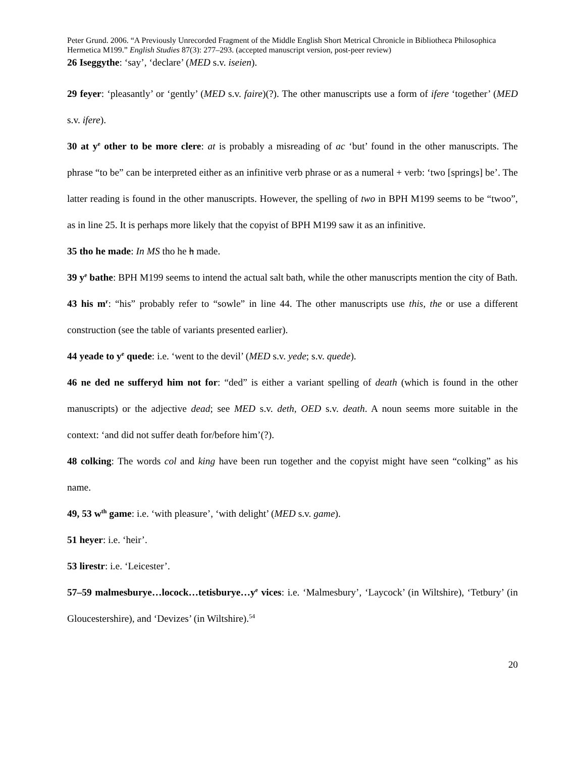Peter Grund. 2006. “A Previously Unrecorded Fragment of the Middle English Short Metrical Chronicle in Bibliotheca Philosophica Hermetica M199.” English Studies 87(3): 277–293. (accepted manuscript version, post-peer review)
26 Iseggythe: ‘say’, ‘declare’ (MED s.v. iseien).
29 feyer: ‘pleasantly’ or ‘gently’ (MED s.v. faire)(?). The other manuscripts use a form of ifere ‘together’ (MED s.v. ifere).
30 at y<sup>e</sup> other to be more clere: at is probably a misreading of ac ‘but’ found in the other manuscripts. The phrase “to be” can be interpreted either as an infinitive verb phrase or as a numeral + verb: ‘two [springs] be’. The latter reading is found in the other manuscripts. However, the spelling of two in BPH M199 seems to be “twoo”, as in line 25. It is perhaps more likely that the copyist of BPH M199 saw it as an infinitive.
35 tho he made: In MS tho he h made.
39 y<sup>e</sup> bathe: BPH M199 seems to intend the actual salt bath, while the other manuscripts mention the city of Bath.
43 his m<sup>r</sup>: “his” probably refer to “sowle” in line 44. The other manuscripts use this, the or use a different construction (see the table of variants presented earlier).
44 yeade to y<sup>e</sup> quede: i.e. ‘went to the devil’ (MED s.v. yede; s.v. quede).
46 ne ded ne sufferyd him not for: “ded” is either a variant spelling of death (which is found in the other manuscripts) or the adjective dead; see MED s.v. deth, OED s.v. death. A noun seems more suitable in the context: ‘and did not suffer death for/before him’(?).
48 colking: The words col and king have been run together and the copyist might have seen “colking” as his name.
49, 53 w<sup>th</sup> game: i.e. ‘with pleasure’, ‘with delight’ (MED s.v. game).
51 heyer: i.e. ‘heir’.
53 lirestr: i.e. ‘Leicester’.
57–59 malmesburye…locock…tetisburye…y<sup>e</sup> vices: i.e. ‘Malmesbury’, ‘Laycock’ (in Wiltshire), ‘Tetbury’ (in Gloucestershire), and ‘Devizes’ (in Wiltshire).<sup>54</sup>
20